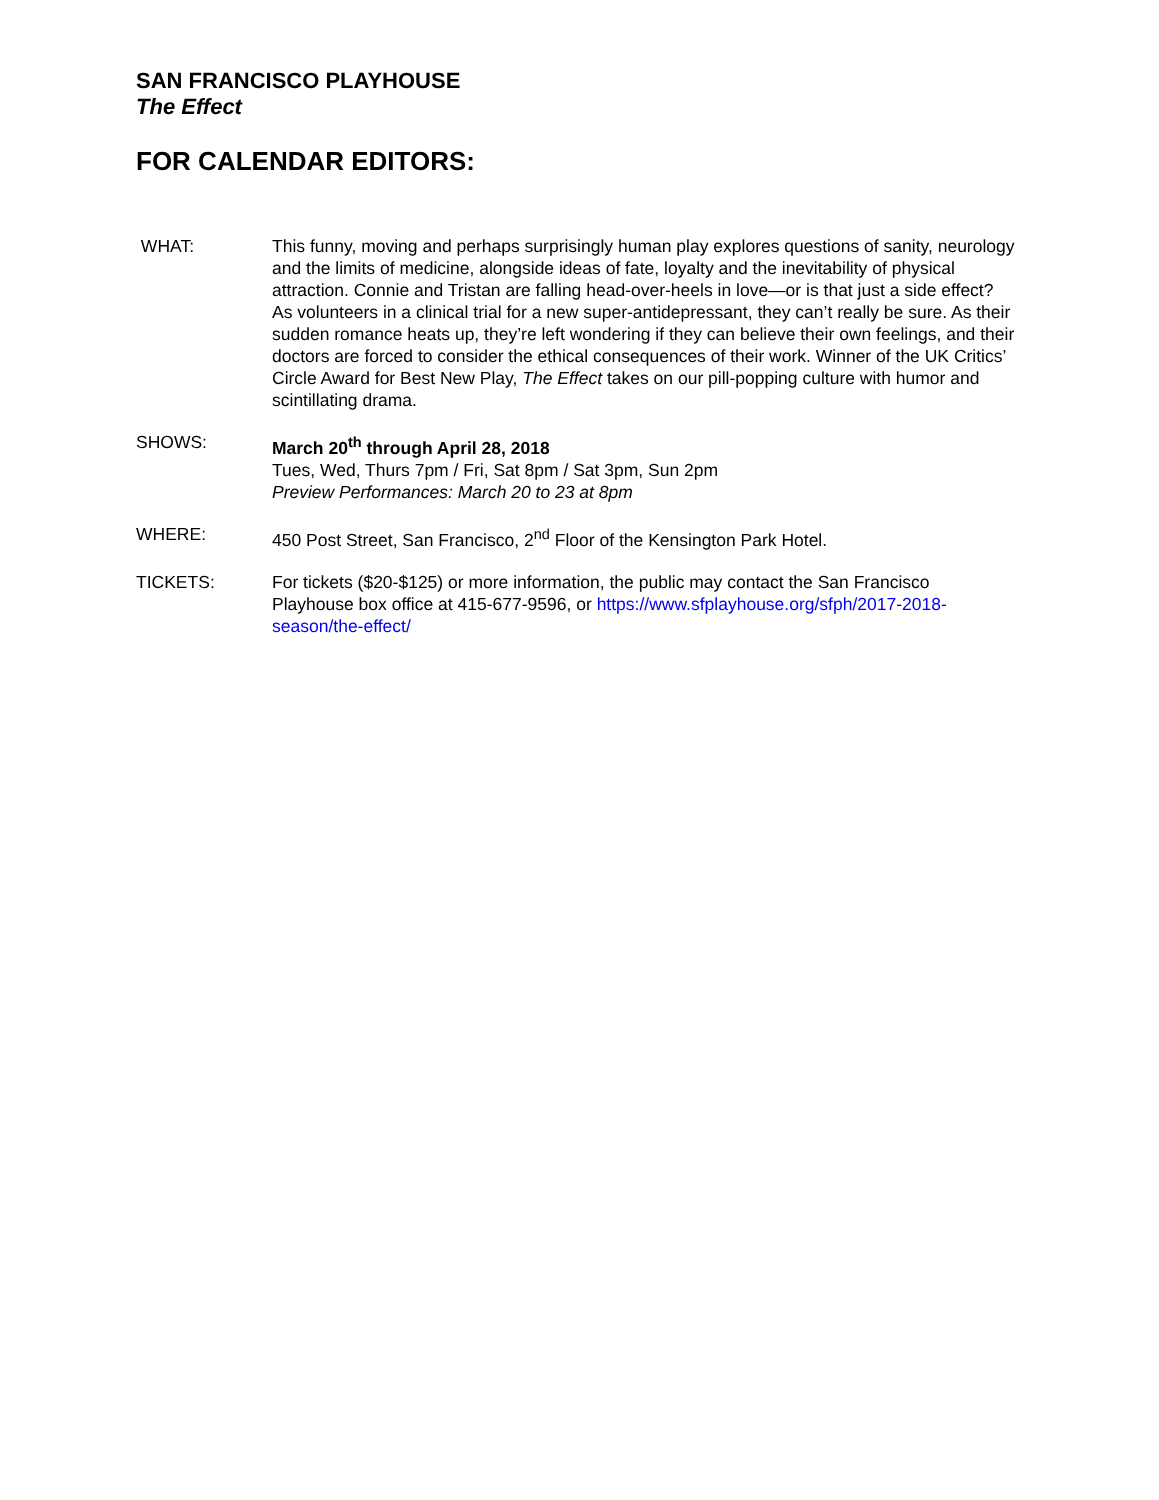SAN FRANCISCO PLAYHOUSE
The Effect
FOR CALENDAR EDITORS:
WHAT: This funny, moving and perhaps surprisingly human play explores questions of sanity, neurology and the limits of medicine, alongside ideas of fate, loyalty and the inevitability of physical attraction. Connie and Tristan are falling head-over-heels in love—or is that just a side effect? As volunteers in a clinical trial for a new super-antidepressant, they can’t really be sure. As their sudden romance heats up, they’re left wondering if they can believe their own feelings, and their doctors are forced to consider the ethical consequences of their work. Winner of the UK Critics’ Circle Award for Best New Play, The Effect takes on our pill-popping culture with humor and scintillating drama.
SHOWS: March 20<sup>th</sup> through April 28, 2018
Tues, Wed, Thurs 7pm / Fri, Sat 8pm / Sat 3pm, Sun 2pm
Preview Performances: March 20 to 23 at 8pm
WHERE: 450 Post Street, San Francisco, 2<sup>nd</sup> Floor of the Kensington Park Hotel.
TICKETS: For tickets ($20-$125) or more information, the public may contact the San Francisco Playhouse box office at 415-677-9596, or https://www.sfplayhouse.org/sfph/2017-2018-season/the-effect/